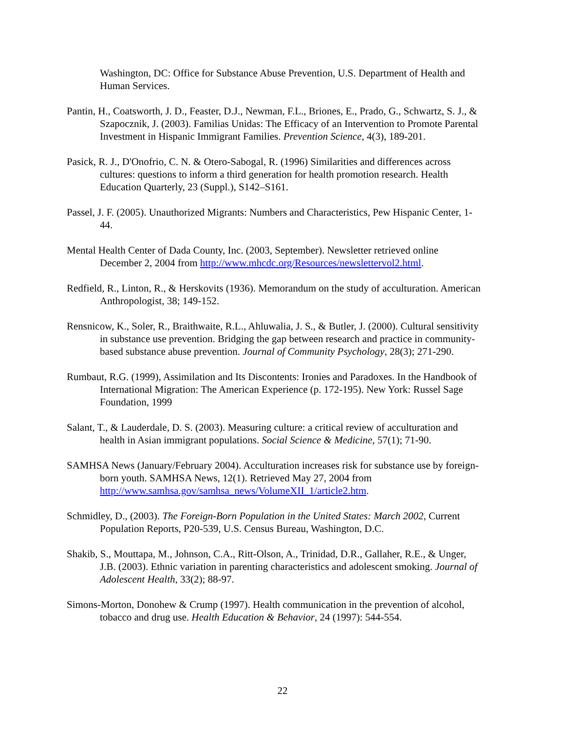Washington, DC: Office for Substance Abuse Prevention, U.S. Department of Health and Human Services.
Pantin, H., Coatsworth, J. D., Feaster, D.J., Newman, F.L., Briones, E., Prado, G., Schwartz, S. J., & Szapocznik, J. (2003). Familias Unidas: The Efficacy of an Intervention to Promote Parental Investment in Hispanic Immigrant Families. Prevention Science, 4(3), 189-201.
Pasick, R. J., D'Onofrio, C. N. & Otero-Sabogal, R. (1996) Similarities and differences across cultures: questions to inform a third generation for health promotion research. Health Education Quarterly, 23 (Suppl.), S142–S161.
Passel, J. F. (2005). Unauthorized Migrants: Numbers and Characteristics, Pew Hispanic Center, 1-44.
Mental Health Center of Dada County, Inc. (2003, September). Newsletter retrieved online December 2, 2004 from http://www.mhcdc.org/Resources/newslettervol2.html.
Redfield, R., Linton, R., & Herskovits (1936). Memorandum on the study of acculturation. American Anthropologist, 38; 149-152.
Rensnicow, K., Soler, R., Braithwaite, R.L., Ahluwalia, J. S., & Butler, J. (2000). Cultural sensitivity in substance use prevention. Bridging the gap between research and practice in community-based substance abuse prevention. Journal of Community Psychology, 28(3); 271-290.
Rumbaut, R.G. (1999), Assimilation and Its Discontents: Ironies and Paradoxes. In the Handbook of International Migration: The American Experience (p. 172-195). New York: Russel Sage Foundation, 1999
Salant, T., & Lauderdale, D. S. (2003). Measuring culture: a critical review of acculturation and health in Asian immigrant populations. Social Science & Medicine, 57(1); 71-90.
SAMHSA News (January/February 2004). Acculturation increases risk for substance use by foreign-born youth. SAMHSA News, 12(1). Retrieved May 27, 2004 from http://www.samhsa.gov/samhsa_news/VolumeXII_1/article2.htm.
Schmidley, D., (2003). The Foreign-Born Population in the United States: March 2002, Current Population Reports, P20-539, U.S. Census Bureau, Washington, D.C.
Shakib, S., Mouttapa, M., Johnson, C.A., Ritt-Olson, A., Trinidad, D.R., Gallaher, R.E., & Unger, J.B. (2003). Ethnic variation in parenting characteristics and adolescent smoking. Journal of Adolescent Health, 33(2); 88-97.
Simons-Morton, Donohew & Crump (1997). Health communication in the prevention of alcohol, tobacco and drug use. Health Education & Behavior, 24 (1997): 544-554.
22